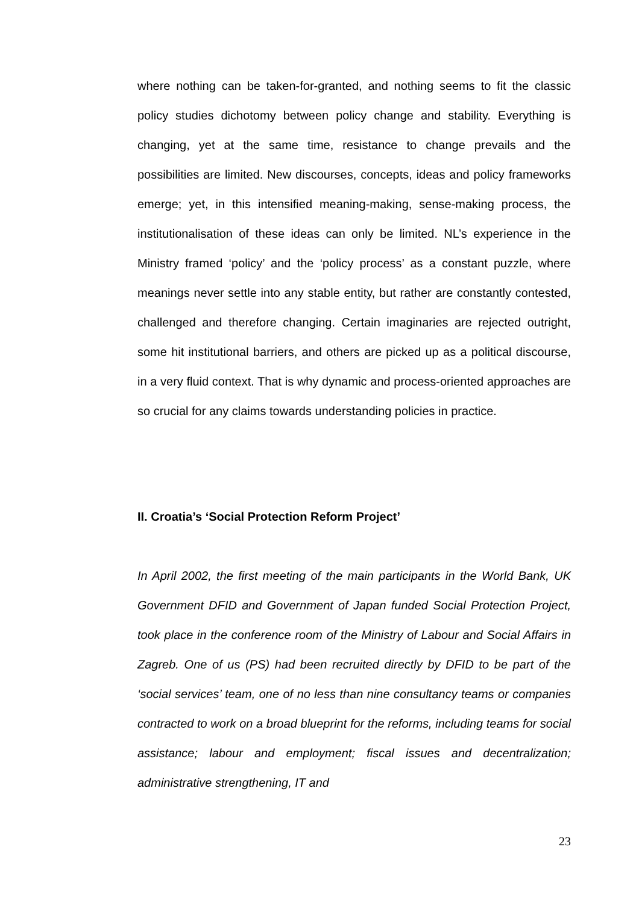where nothing can be taken-for-granted, and nothing seems to fit the classic policy studies dichotomy between policy change and stability. Everything is changing, yet at the same time, resistance to change prevails and the possibilities are limited. New discourses, concepts, ideas and policy frameworks emerge; yet, in this intensified meaning-making, sense-making process, the institutionalisation of these ideas can only be limited. NL’s experience in the Ministry framed ‘policy’ and the ‘policy process’ as a constant puzzle, where meanings never settle into any stable entity, but rather are constantly contested, challenged and therefore changing. Certain imaginaries are rejected outright, some hit institutional barriers, and others are picked up as a political discourse, in a very fluid context. That is why dynamic and process-oriented approaches are so crucial for any claims towards understanding policies in practice.
II. Croatia’s ‘Social Protection Reform Project’
In April 2002, the first meeting of the main participants in the World Bank, UK Government DFID and Government of Japan funded Social Protection Project, took place in the conference room of the Ministry of Labour and Social Affairs in Zagreb. One of us (PS) had been recruited directly by DFID to be part of the ‘social services’ team, one of no less than nine consultancy teams or companies contracted to work on a broad blueprint for the reforms, including teams for social assistance; labour and employment; fiscal issues and decentralization; administrative strengthening, IT and
23